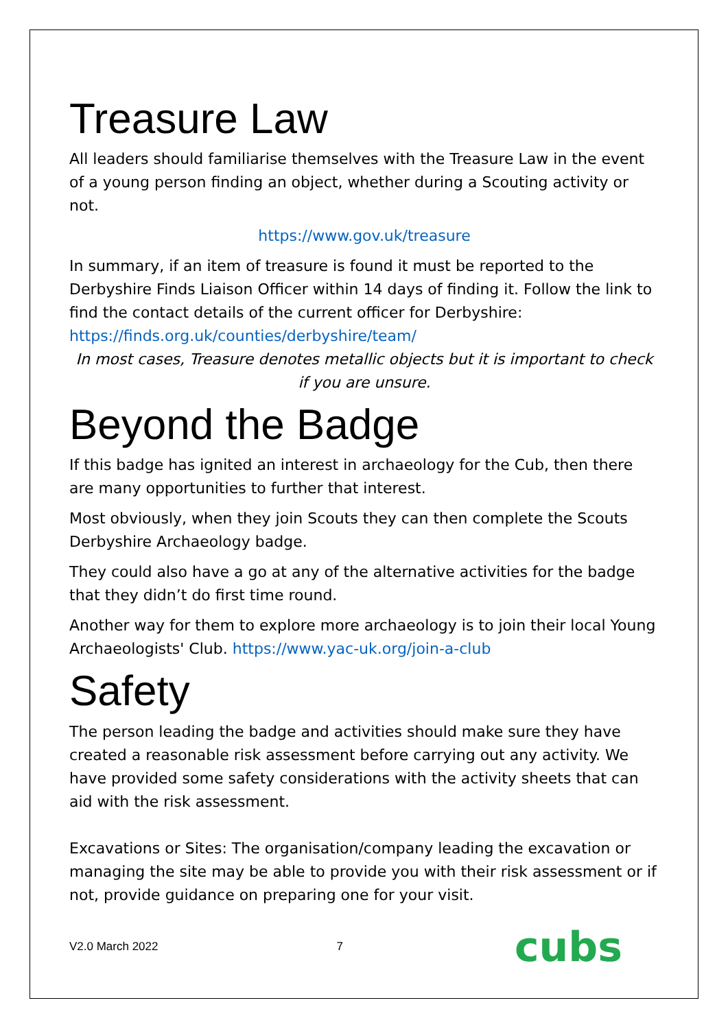Treasure Law
All leaders should familiarise themselves with the Treasure Law in the event of a young person finding an object, whether during a Scouting activity or not.
https://www.gov.uk/treasure
In summary, if an item of treasure is found it must be reported to the Derbyshire Finds Liaison Officer within 14 days of finding it. Follow the link to find the contact details of the current officer for Derbyshire:
https://finds.org.uk/counties/derbyshire/team/
In most cases, Treasure denotes metallic objects but it is important to check if you are unsure.
Beyond the Badge
If this badge has ignited an interest in archaeology for the Cub, then there are many opportunities to further that interest.
Most obviously, when they join Scouts they can then complete the Scouts Derbyshire Archaeology badge.
They could also have a go at any of the alternative activities for the badge that they didn’t do first time round.
Another way for them to explore more archaeology is to join their local Young Archaeologists' Club. https://www.yac-uk.org/join-a-club
Safety
The person leading the badge and activities should make sure they have created a reasonable risk assessment before carrying out any activity. We have provided some safety considerations with the activity sheets that can aid with the risk assessment.
Excavations or Sites: The organisation/company leading the excavation or managing the site may be able to provide you with their risk assessment or if not, provide guidance on preparing one for your visit.
V2.0 March 2022 7 cubs